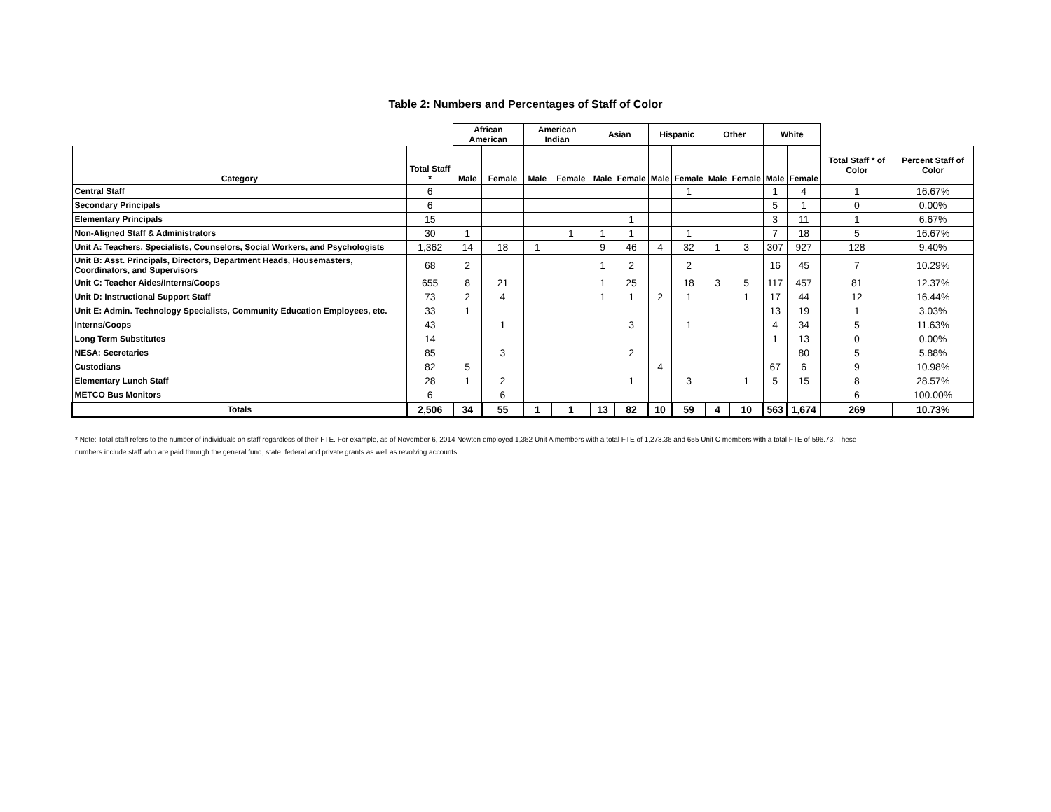Table 2: Numbers and Percentages of Staff of Color
| | | African American | | American Indian | | Asian | | Hispanic | | Other | | White | | | |
| Category | Total Staff * | Male | Female | Male | Female | Male | Female | Male | Female | Male | Female | Male | Female | Total Staff * of Color | Percent Staff of Color |
| Central Staff | 6 | | | | | | | | 1 | | | 1 | 4 | 1 | 16.67% |
| Secondary Principals | 6 | | | | | | | | | | | 5 | 1 | 0 | 0.00% |
| Elementary Principals | 15 | | | | | | 1 | | | | | 3 | 11 | 1 | 6.67% |
| Non-Aligned Staff & Administrators | 30 | 1 | | | 1 | 1 | 1 | | 1 | | | 7 | 18 | 5 | 16.67% |
| Unit A: Teachers, Specialists, Counselors, Social Workers, and Psychologists | 1,362 | 14 | 18 | 1 | | 9 | 46 | 4 | 32 | 1 | 3 | 307 | 927 | 128 | 9.40% |
| Unit B: Asst. Principals, Directors, Department Heads, Housemasters, Coordinators, and Supervisors | 68 | 2 | | | | 1 | 2 | | 2 | | | 16 | 45 | 7 | 10.29% |
| Unit C: Teacher Aides/Interns/Coops | 655 | 8 | 21 | | | 1 | 25 | | 18 | 3 | 5 | 117 | 457 | 81 | 12.37% |
| Unit D: Instructional Support Staff | 73 | 2 | 4 | | | 1 | 1 | 2 | 1 | | 1 | 17 | 44 | 12 | 16.44% |
| Unit E: Admin. Technology Specialists, Community Education Employees, etc. | 33 | 1 | | | | | | | | | | 13 | 19 | 1 | 3.03% |
| Interns/Coops | 43 | | 1 | | | | 3 | | 1 | | | 4 | 34 | 5 | 11.63% |
| Long Term Substitutes | 14 | | | | | | | | | | | 1 | 13 | 0 | 0.00% |
| NESA: Secretaries | 85 | | 3 | | | | 2 | | | | | | 80 | 5 | 5.88% |
| Custodians | 82 | 5 | | | | | | 4 | | | | 67 | 6 | 9 | 10.98% |
| Elementary Lunch Staff | 28 | 1 | 2 | | | | 1 | | 3 | | 1 | 5 | 15 | 8 | 28.57% |
| METCO Bus Monitors | 6 | | 6 | | | | | | | | | | | 6 | 100.00% |
| Totals | 2,506 | 34 | 55 | 1 | 1 | 13 | 82 | 10 | 59 | 4 | 10 | 563 | 1,674 | 269 | 10.73% |
* Note: Total staff refers to the number of individuals on staff regardless of their FTE. For example, as of November 6, 2014 Newton employed 1,362 Unit A members with a total FTE of 1,273.36 and 655 Unit C members with a total FTE of 596.73. These numbers include staff who are paid through the general fund, state, federal and private grants as well as revolving accounts.